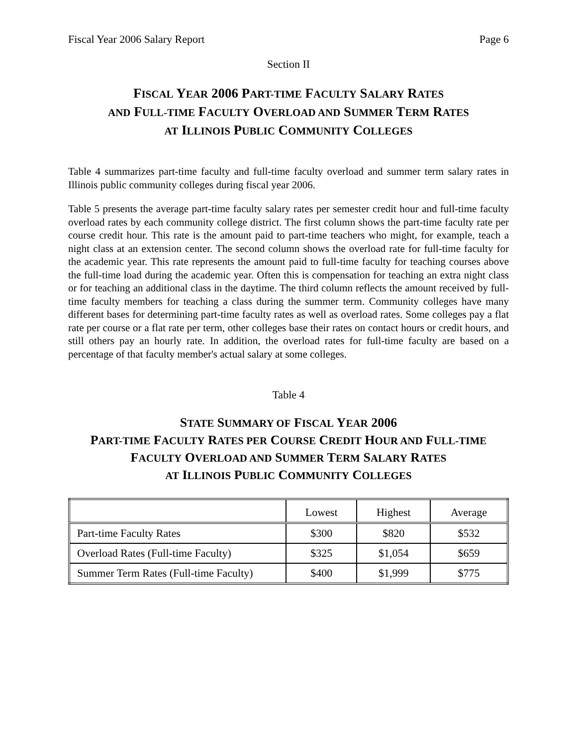Fiscal Year 2006 Salary Report Page 6
Section II
FISCAL YEAR 2006 PART-TIME FACULTY SALARY RATES
AND FULL-TIME FACULTY OVERLOAD AND SUMMER TERM RATES
AT ILLINOIS PUBLIC COMMUNITY COLLEGES
Table 4 summarizes part-time faculty and full-time faculty overload and summer term salary rates in Illinois public community colleges during fiscal year 2006.
Table 5 presents the average part-time faculty salary rates per semester credit hour and full-time faculty overload rates by each community college district. The first column shows the part-time faculty rate per course credit hour. This rate is the amount paid to part-time teachers who might, for example, teach a night class at an extension center. The second column shows the overload rate for full-time faculty for the academic year. This rate represents the amount paid to full-time faculty for teaching courses above the full-time load during the academic year. Often this is compensation for teaching an extra night class or for teaching an additional class in the daytime. The third column reflects the amount received by full-time faculty members for teaching a class during the summer term. Community colleges have many different bases for determining part-time faculty rates as well as overload rates. Some colleges pay a flat rate per course or a flat rate per term, other colleges base their rates on contact hours or credit hours, and still others pay an hourly rate. In addition, the overload rates for full-time faculty are based on a percentage of that faculty member's actual salary at some colleges.
Table 4
STATE SUMMARY OF FISCAL YEAR 2006
PART-TIME FACULTY RATES PER COURSE CREDIT HOUR AND FULL-TIME
FACULTY OVERLOAD AND SUMMER TERM SALARY RATES
AT ILLINOIS PUBLIC COMMUNITY COLLEGES
| | Lowest | Highest | Average |
| --- | --- | --- | --- |
| Part-time Faculty Rates | $300 | $820 | $532 |
| Overload Rates (Full-time Faculty) | $325 | $1,054 | $659 |
| Summer Term Rates (Full-time Faculty) | $400 | $1,999 | $775 |